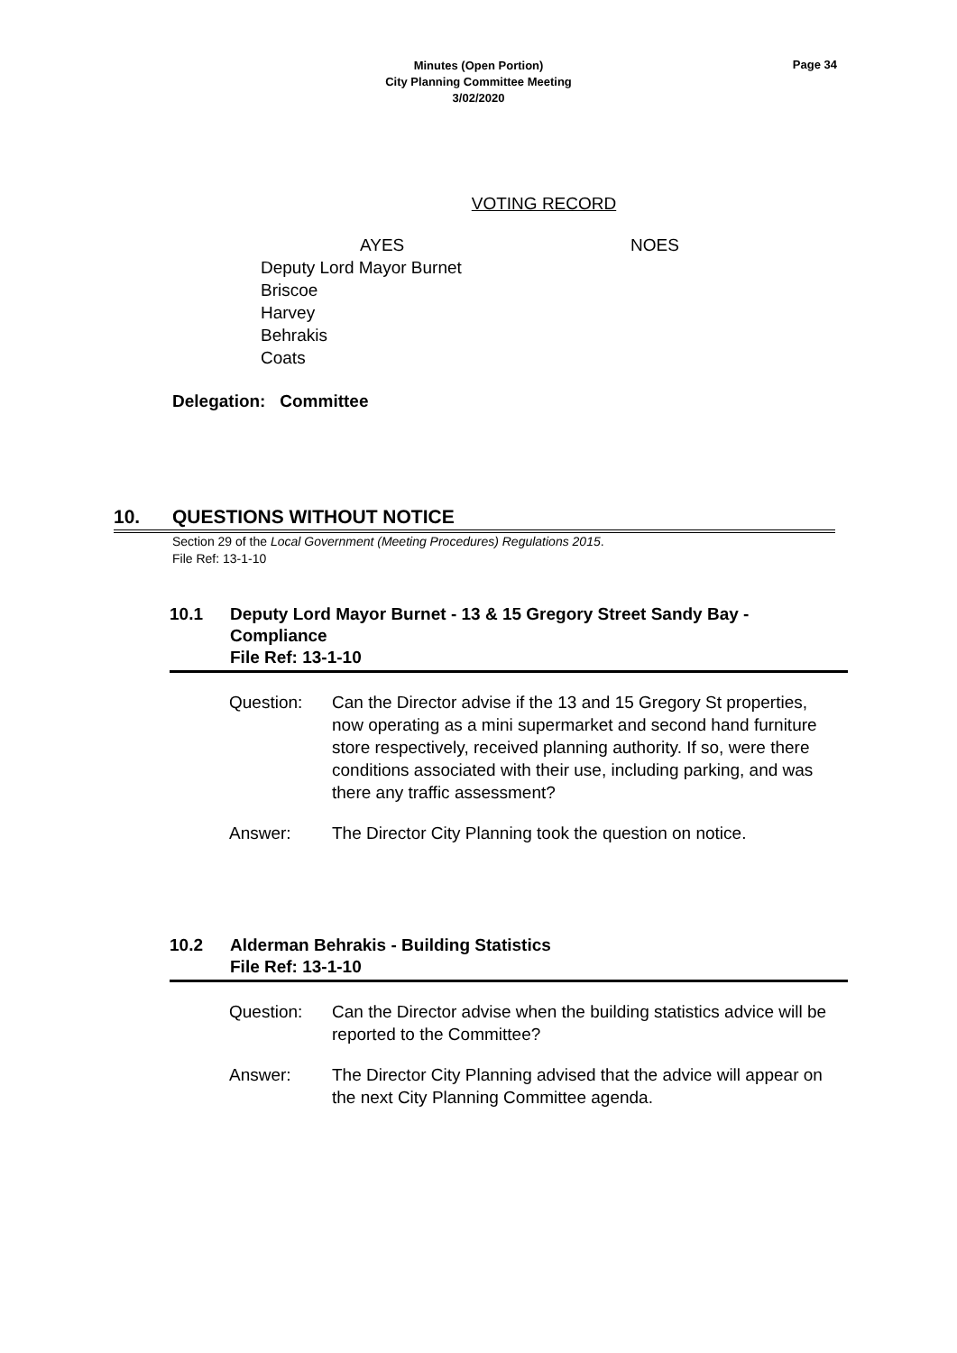Minutes (Open Portion)
City Planning Committee Meeting
3/02/2020
Page 34
VOTING RECORD
AYES
Deputy Lord Mayor Burnet
Briscoe
Harvey
Behrakis
Coats
NOES
Delegation: Committee
10. QUESTIONS WITHOUT NOTICE
Section 29 of the Local Government (Meeting Procedures) Regulations 2015.
File Ref: 13-1-10
10.1 Deputy Lord Mayor Burnet - 13 & 15 Gregory Street Sandy Bay - Compliance
File Ref: 13-1-10
Question: Can the Director advise if the 13 and 15 Gregory St properties, now operating as a mini supermarket and second hand furniture store respectively, received planning authority. If so, were there conditions associated with their use, including parking, and was there any traffic assessment?
Answer: The Director City Planning took the question on notice.
10.2 Alderman Behrakis - Building Statistics
File Ref: 13-1-10
Question: Can the Director advise when the building statistics advice will be reported to the Committee?
Answer: The Director City Planning advised that the advice will appear on the next City Planning Committee agenda.